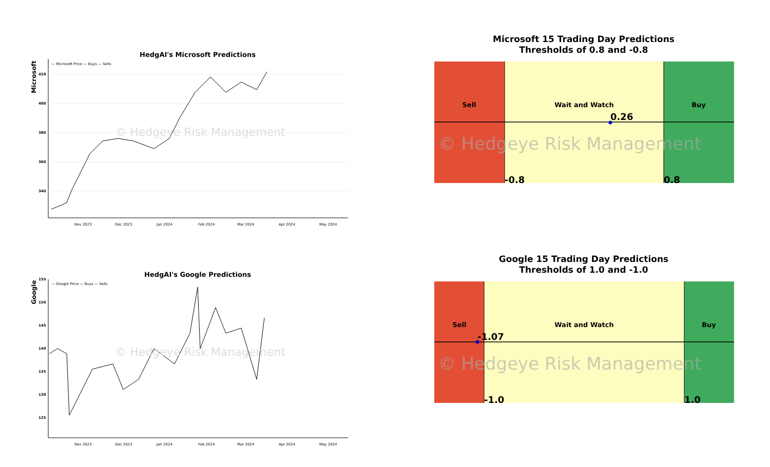HedgAI's Microsoft Predictions
Microsoft
420
400
380
360
340
— Microsoft Price — Buys — Sells
Nov 2023
Dec 2023
Jan 2024
Feb 2024
Mar 2024
Apr 2024
May 2024
© Hedgeye Risk Management
HedgAI's Google Predictions
Google
155
150
145
140
135
130
125
— Google Price — Buys — Sells
Nov 2023
Dec 2023
Jan 2024
Feb 2024
Mar 2024
Apr 2024
May 2024
© Hedgeye Risk Management
Microsoft 15 Trading Day Predictions
Thresholds of 0.8 and -0.8
Sell
Wait and Watch
Buy
0.26
-0.8
0.8
© Hedgeye Risk Management
Google 15 Trading Day Predictions
Thresholds of 1.0 and -1.0
Sell
Wait and Watch
Buy
-1.07
-1.0
1.0
© Hedgeye Risk Management